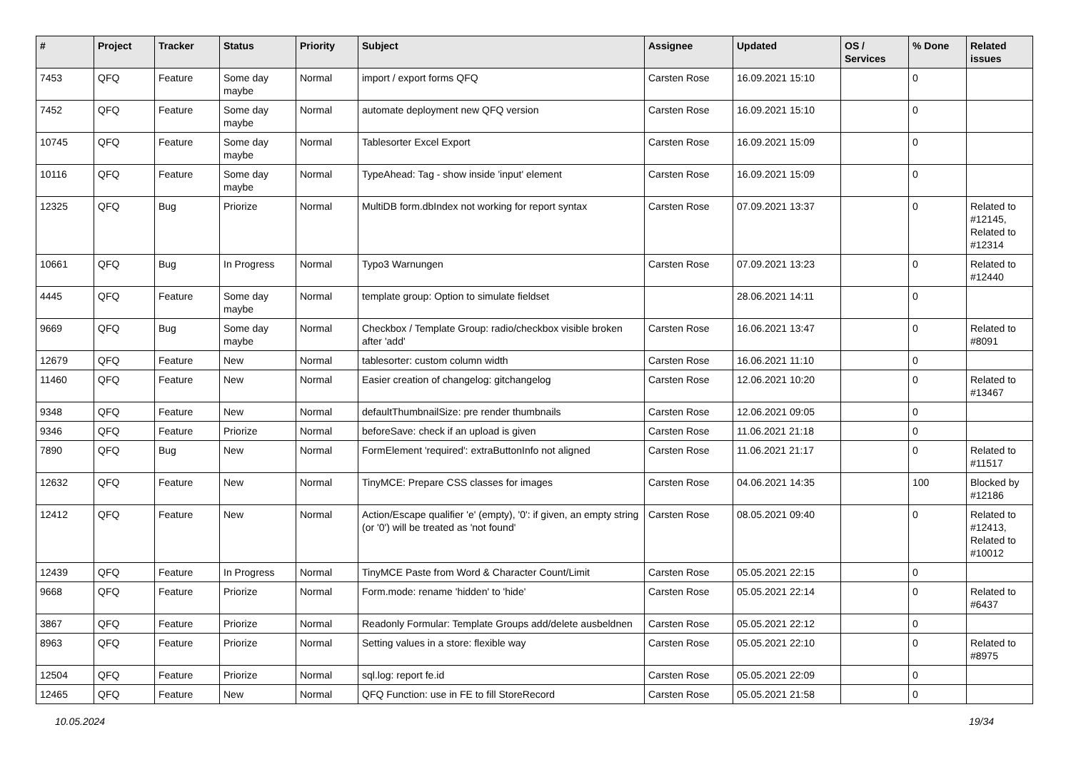| # | Project | Tracker | Status | Priority | Subject | Assignee | Updated | OS / Services | % Done | Related issues |
| --- | --- | --- | --- | --- | --- | --- | --- | --- | --- | --- |
| 7453 | QFQ | Feature | Some day maybe | Normal | import / export forms QFQ | Carsten Rose | 16.09.2021 15:10 | | 0 | |
| 7452 | QFQ | Feature | Some day maybe | Normal | automate deployment new QFQ version | Carsten Rose | 16.09.2021 15:10 | | 0 | |
| 10745 | QFQ | Feature | Some day maybe | Normal | Tablesorter Excel Export | Carsten Rose | 16.09.2021 15:09 | | 0 | |
| 10116 | QFQ | Feature | Some day maybe | Normal | TypeAhead: Tag - show inside 'input' element | Carsten Rose | 16.09.2021 15:09 | | 0 | |
| 12325 | QFQ | Bug | Priorize | Normal | MultiDB form.dbIndex not working for report syntax | Carsten Rose | 07.09.2021 13:37 | | 0 | Related to #12145, Related to #12314 |
| 10661 | QFQ | Bug | In Progress | Normal | Typo3 Warnungen | Carsten Rose | 07.09.2021 13:23 | | 0 | Related to #12440 |
| 4445 | QFQ | Feature | Some day maybe | Normal | template group: Option to simulate fieldset | | 28.06.2021 14:11 | | 0 | |
| 9669 | QFQ | Bug | Some day maybe | Normal | Checkbox / Template Group: radio/checkbox visible broken after 'add' | Carsten Rose | 16.06.2021 13:47 | | 0 | Related to #8091 |
| 12679 | QFQ | Feature | New | Normal | tablesorter: custom column width | Carsten Rose | 16.06.2021 11:10 | | 0 | |
| 11460 | QFQ | Feature | New | Normal | Easier creation of changelog: gitchangelog | Carsten Rose | 12.06.2021 10:20 | | 0 | Related to #13467 |
| 9348 | QFQ | Feature | New | Normal | defaultThumbnailSize: pre render thumbnails | Carsten Rose | 12.06.2021 09:05 | | 0 | |
| 9346 | QFQ | Feature | Priorize | Normal | beforeSave: check if an upload is given | Carsten Rose | 11.06.2021 21:18 | | 0 | |
| 7890 | QFQ | Bug | New | Normal | FormElement 'required': extraButtonInfo not aligned | Carsten Rose | 11.06.2021 21:17 | | 0 | Related to #11517 |
| 12632 | QFQ | Feature | New | Normal | TinyMCE: Prepare CSS classes for images | Carsten Rose | 04.06.2021 14:35 | | 100 | Blocked by #12186 |
| 12412 | QFQ | Feature | New | Normal | Action/Escape qualifier 'e' (empty), '0': if given, an empty string (or '0') will be treated as 'not found' | Carsten Rose | 08.05.2021 09:40 | | 0 | Related to #12413, Related to #10012 |
| 12439 | QFQ | Feature | In Progress | Normal | TinyMCE Paste from Word & Character Count/Limit | Carsten Rose | 05.05.2021 22:15 | | 0 | |
| 9668 | QFQ | Feature | Priorize | Normal | Form.mode: rename 'hidden' to 'hide' | Carsten Rose | 05.05.2021 22:14 | | 0 | Related to #6437 |
| 3867 | QFQ | Feature | Priorize | Normal | Readonly Formular: Template Groups add/delete ausbeldnen | Carsten Rose | 05.05.2021 22:12 | | 0 | |
| 8963 | QFQ | Feature | Priorize | Normal | Setting values in a store: flexible way | Carsten Rose | 05.05.2021 22:10 | | 0 | Related to #8975 |
| 12504 | QFQ | Feature | Priorize | Normal | sql.log: report fe.id | Carsten Rose | 05.05.2021 22:09 | | 0 | |
| 12465 | QFQ | Feature | New | Normal | QFQ Function: use in FE to fill StoreRecord | Carsten Rose | 05.05.2021 21:58 | | 0 | |
10.05.2024 19/34